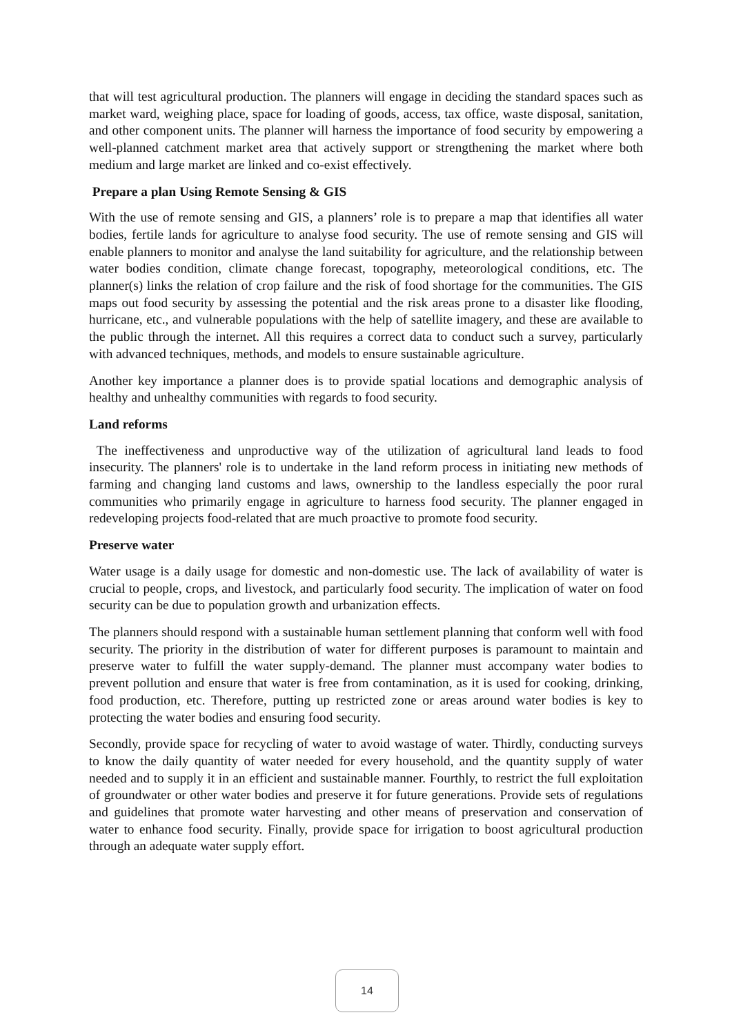that will test agricultural production. The planners will engage in deciding the standard spaces such as market ward, weighing place, space for loading of goods, access, tax office, waste disposal, sanitation, and other component units. The planner will harness the importance of food security by empowering a well-planned catchment market area that actively support or strengthening the market where both medium and large market are linked and co-exist effectively.
Prepare a plan Using Remote Sensing & GIS
With the use of remote sensing and GIS, a planners’ role is to prepare a map that identifies all water bodies, fertile lands for agriculture to analyse food security. The use of remote sensing and GIS will enable planners to monitor and analyse the land suitability for agriculture, and the relationship between water bodies condition, climate change forecast, topography, meteorological conditions, etc. The planner(s) links the relation of crop failure and the risk of food shortage for the communities. The GIS maps out food security by assessing the potential and the risk areas prone to a disaster like flooding, hurricane, etc., and vulnerable populations with the help of satellite imagery, and these are available to the public through the internet. All this requires a correct data to conduct such a survey, particularly with advanced techniques, methods, and models to ensure sustainable agriculture.
Another key importance a planner does is to provide spatial locations and demographic analysis of healthy and unhealthy communities with regards to food security.
Land reforms
The ineffectiveness and unproductive way of the utilization of agricultural land leads to food insecurity. The planners' role is to undertake in the land reform process in initiating new methods of farming and changing land customs and laws, ownership to the landless especially the poor rural communities who primarily engage in agriculture to harness food security. The planner engaged in redeveloping projects food-related that are much proactive to promote food security.
Preserve water
Water usage is a daily usage for domestic and non-domestic use. The lack of availability of water is crucial to people, crops, and livestock, and particularly food security. The implication of water on food security can be due to population growth and urbanization effects.
The planners should respond with a sustainable human settlement planning that conform well with food security. The priority in the distribution of water for different purposes is paramount to maintain and preserve water to fulfill the water supply-demand. The planner must accompany water bodies to prevent pollution and ensure that water is free from contamination, as it is used for cooking, drinking, food production, etc. Therefore, putting up restricted zone or areas around water bodies is key to protecting the water bodies and ensuring food security.
Secondly, provide space for recycling of water to avoid wastage of water. Thirdly, conducting surveys to know the daily quantity of water needed for every household, and the quantity supply of water needed and to supply it in an efficient and sustainable manner. Fourthly, to restrict the full exploitation of groundwater or other water bodies and preserve it for future generations. Provide sets of regulations and guidelines that promote water harvesting and other means of preservation and conservation of water to enhance food security. Finally, provide space for irrigation to boost agricultural production through an adequate water supply effort.
14